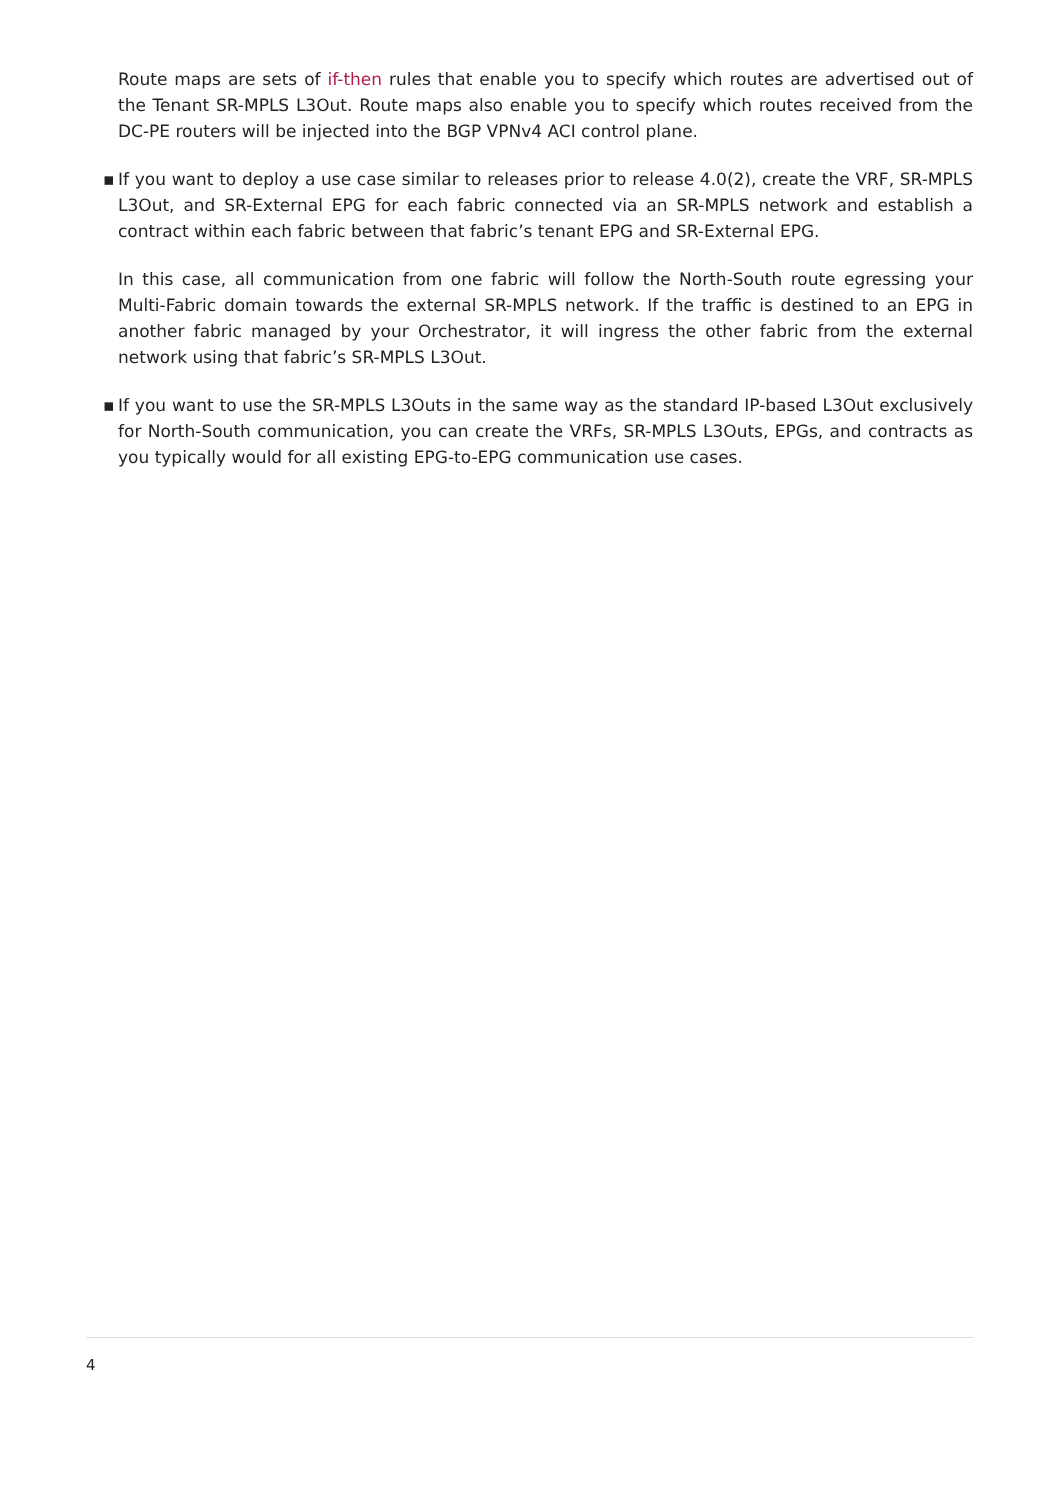Route maps are sets of if-then rules that enable you to specify which routes are advertised out of the Tenant SR-MPLS L3Out. Route maps also enable you to specify which routes received from the DC-PE routers will be injected into the BGP VPNv4 ACI control plane.
▪ If you want to deploy a use case similar to releases prior to release 4.0(2), create the VRF, SR-MPLS L3Out, and SR-External EPG for each fabric connected via an SR-MPLS network and establish a contract within each fabric between that fabric’s tenant EPG and SR-External EPG.
In this case, all communication from one fabric will follow the North-South route egressing your Multi-Fabric domain towards the external SR-MPLS network. If the traffic is destined to an EPG in another fabric managed by your Orchestrator, it will ingress the other fabric from the external network using that fabric’s SR-MPLS L3Out.
▪ If you want to use the SR-MPLS L3Outs in the same way as the standard IP-based L3Out exclusively for North-South communication, you can create the VRFs, SR-MPLS L3Outs, EPGs, and contracts as you typically would for all existing EPG-to-EPG communication use cases.
4